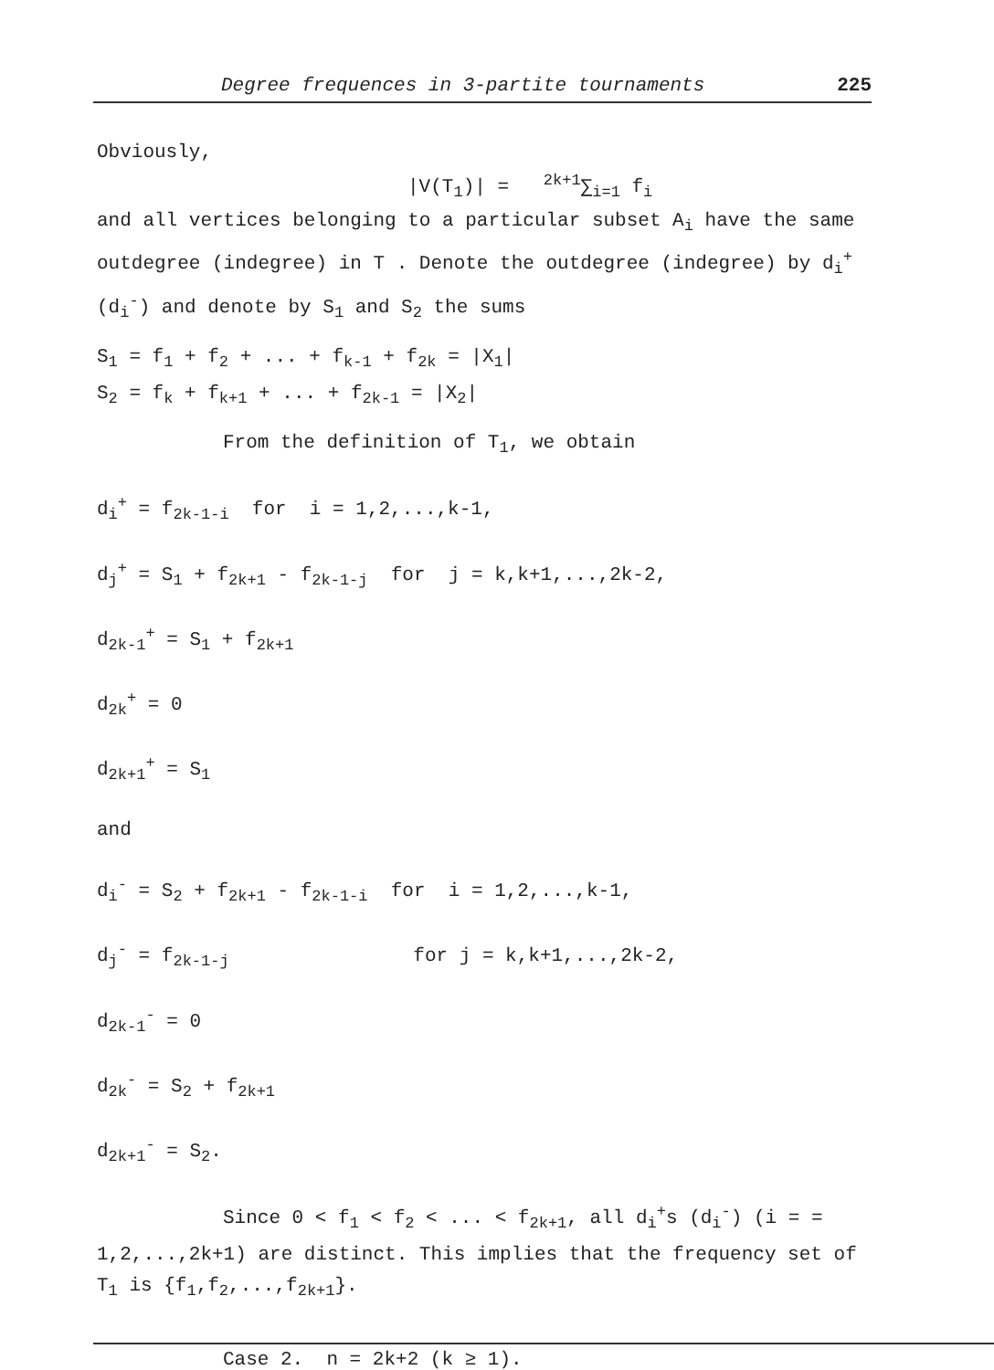Degree frequences in 3-partite tournaments 225
Obviously,
|V(T<sub>1</sub>)| = <sup>2k+1</sup>∑<sub>i=1</sub> f<sub>i</sub>
and all vertices belonging to a particular subset A<sub>i</sub> have the same outdegree (indegree) in T . Denote the outdegree (indegree) by d<sub>i</sub><sup>+</sup> (d<sub>i</sub><sup>-</sup>) and denote by S<sub>1</sub> and S<sub>2</sub> the sums
S<sub>1</sub> = f<sub>1</sub> + f<sub>2</sub> + ... + f<sub>k-1</sub> + f<sub>2k</sub> = |X<sub>1</sub>|
S<sub>2</sub> = f<sub>k</sub> + f<sub>k+1</sub> + ... + f<sub>2k-1</sub> = |X<sub>2</sub>|
From the definition of T<sub>1</sub>, we obtain
d<sub>i</sub><sup>+</sup> = f<sub>2k-1-i</sub> for i = 1,2,...,k-1,
d<sub>j</sub><sup>+</sup> = S<sub>1</sub> + f<sub>2k+1</sub> - f<sub>2k-1-j</sub> for j = k,k+1,...,2k-2,
d<sub>2k-1</sub><sup>+</sup> = S<sub>1</sub> + f<sub>2k+1</sub>
d<sub>2k</sub><sup>+</sup> = 0
d<sub>2k+1</sub><sup>+</sup> = S<sub>1</sub>
and
d<sub>i</sub><sup>-</sup> = S<sub>2</sub> + f<sub>2k+1</sub> - f<sub>2k-1-i</sub> for i = 1,2,...,k-1,
d<sub>j</sub><sup>-</sup> = f<sub>2k-1-j</sub> for j = k,k+1,...,2k-2,
d<sub>2k-1</sub><sup>-</sup> = 0
d<sub>2k</sub><sup>-</sup> = S<sub>2</sub> + f<sub>2k+1</sub>
d<sub>2k+1</sub><sup>-</sup> = S<sub>2</sub>.
Since 0 < f<sub>1</sub> < f<sub>2</sub> < ... < f<sub>2k+1</sub>, all d<sub>i</sub><sup>+</sup>s (d<sub>i</sub><sup>-</sup>) (i = = 1,2,...,2k+1) are distinct. This implies that the frequency set of T<sub>1</sub> is {f<sub>1</sub>,f<sub>2</sub>,...,f<sub>2k+1</sub>}.
Case 2. n = 2k+2 (k ≥ 1).